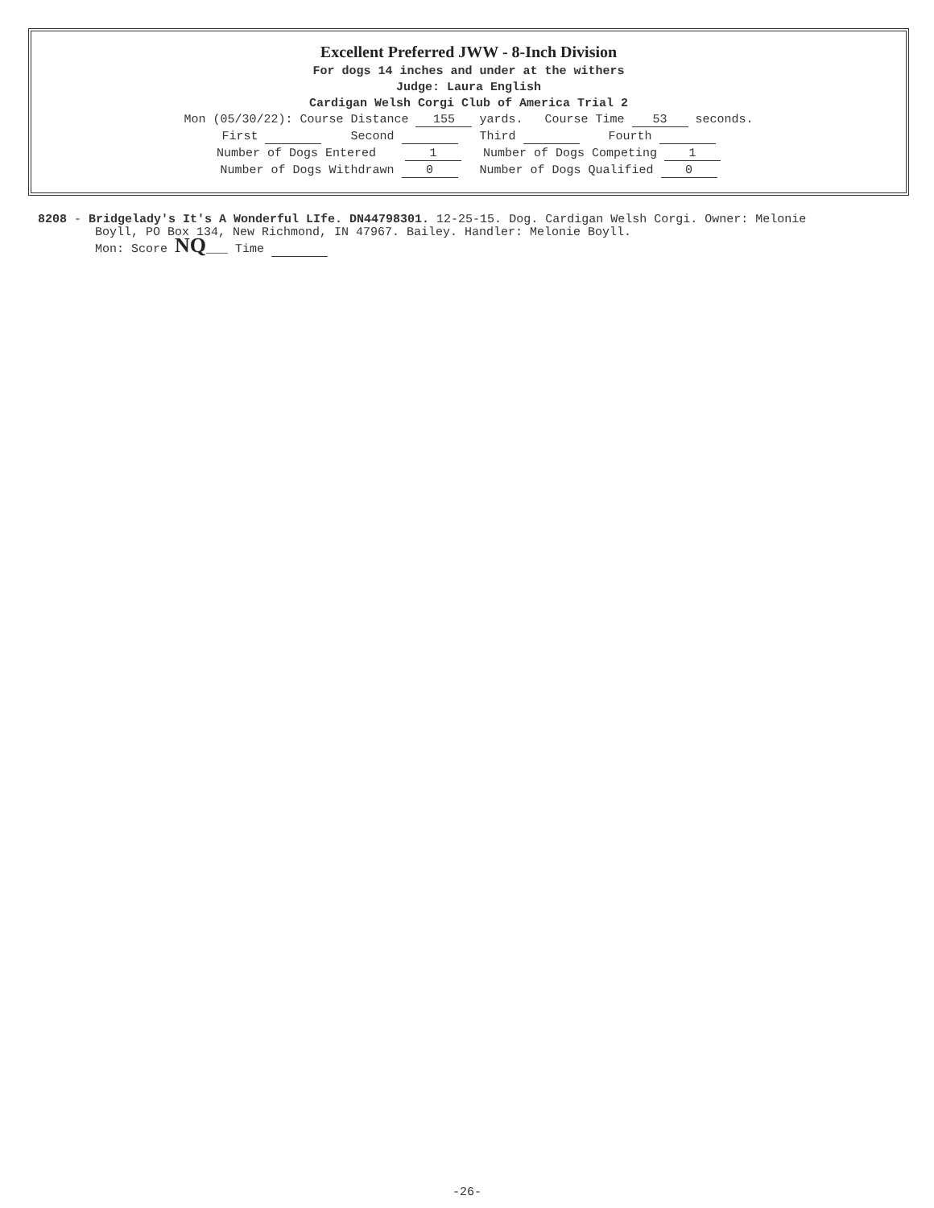Excellent Preferred JWW - 8-Inch Division
For dogs 14 inches and under at the withers
Judge: Laura English
Cardigan Welsh Corgi Club of America Trial 2
Mon (05/30/22): Course Distance 155 yards. Course Time 53 seconds.
First Second Third Fourth
Number of Dogs Entered 1 Number of Dogs Competing 1
Number of Dogs Withdrawn 0 Number of Dogs Qualified 0
8208 - Bridgelady's It's A Wonderful LIfe. DN44798301. 12-25-15. Dog. Cardigan Welsh Corgi. Owner: Melonie
Boyll, PO Box 134, New Richmond, IN 47967. Bailey. Handler: Melonie Boyll.
Mon: Score NQ___ Time
-26-